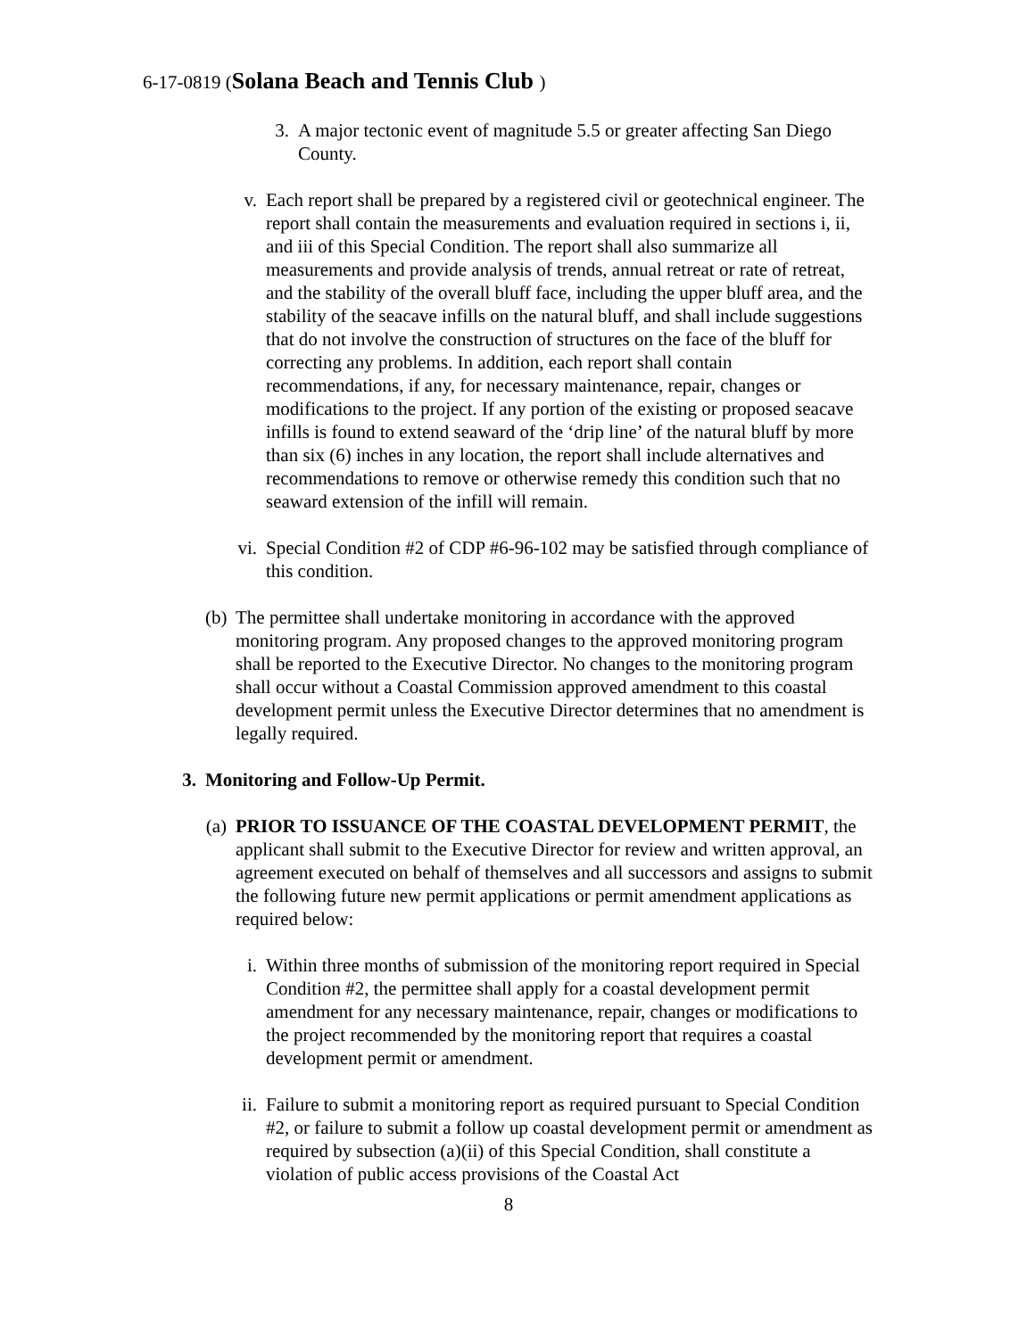6-17-0819 (Solana Beach and Tennis Club )
3.
A major tectonic event of magnitude 5.5 or greater affecting San Diego County.
v. Each report shall be prepared by a registered civil or geotechnical engineer. The report shall contain the measurements and evaluation required in sections i, ii, and iii of this Special Condition. The report shall also summarize all measurements and provide analysis of trends, annual retreat or rate of retreat, and the stability of the overall bluff face, including the upper bluff area, and the stability of the seacave infills on the natural bluff, and shall include suggestions that do not involve the construction of structures on the face of the bluff for correcting any problems. In addition, each report shall contain recommendations, if any, for necessary maintenance, repair, changes or modifications to the project. If any portion of the existing or proposed seacave infills is found to extend seaward of the ‘drip line’ of the natural bluff by more than six (6) inches in any location, the report shall include alternatives and recommendations to remove or otherwise remedy this condition such that no seaward extension of the infill will remain.
vi.
Special Condition #2 of CDP #6-96-102 may be satisfied through compliance of this condition.
(b)
The permittee shall undertake monitoring in accordance with the approved monitoring program. Any proposed changes to the approved monitoring program shall be reported to the Executive Director. No changes to the monitoring program shall occur without a Coastal Commission approved amendment to this coastal development permit unless the Executive Director determines that no amendment is legally required.
3. Monitoring and Follow-Up Permit.
(a)
PRIOR TO ISSUANCE OF THE COASTAL DEVELOPMENT PERMIT, the applicant shall submit to the Executive Director for review and written approval, an agreement executed on behalf of themselves and all successors and assigns to submit the following future new permit applications or permit amendment applications as required below:
i. Within three months of submission of the monitoring report required in Special Condition #2, the permittee shall apply for a coastal development permit amendment for any necessary maintenance, repair, changes or modifications to the project recommended by the monitoring report that requires a coastal development permit or amendment.
ii.
Failure to submit a monitoring report as required pursuant to Special Condition #2, or failure to submit a follow up coastal development permit or amendment as required by subsection (a)(ii) of this Special Condition, shall constitute a violation of public access provisions of the Coastal Act
8